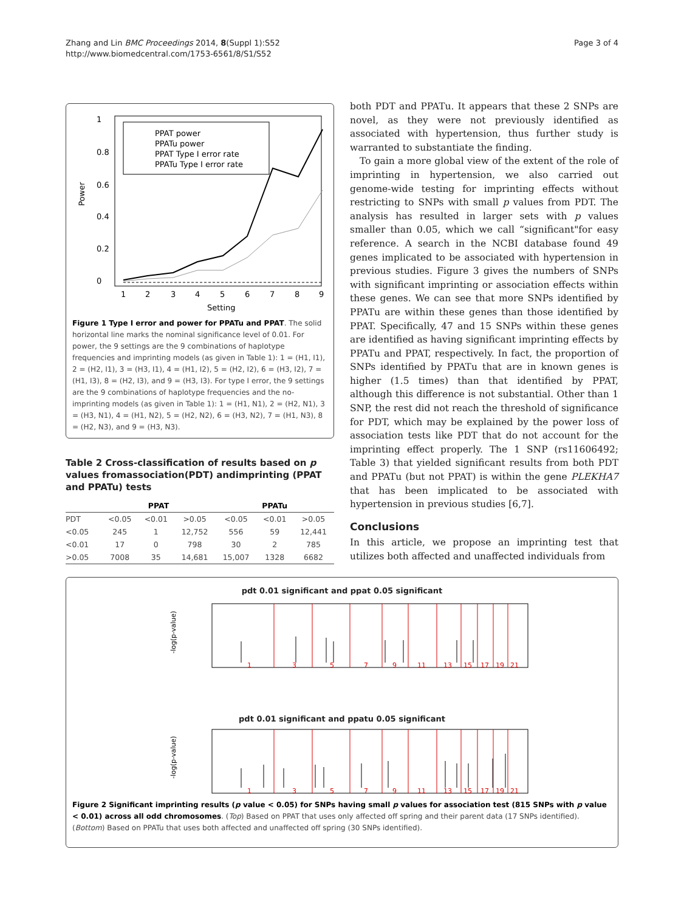Page 3 of 4 Zhang and Lin BMC Proceedings 2014, 8(Suppl 1):S52
http://www.biomedcentral.com/1753-6561/8/S1/S52
Power
0
0.2
0.4
0.6
0.8
1
1
2
3
4
5
6
7
8
9
Setting
PPAT power
PPATu power
PPAT Type I error rate
PPATu Type I error rate
Figure 1 Type I error and power for PPATu and PPAT. The solid horizontal line marks the nominal significance level of 0.01. For power, the 9 settings are the 9 combinations of haplotype frequencies and imprinting models (as given in Table 1): 1 = (H1, I1), 2 = (H2, I1), 3 = (H3, I1), 4 = (H1, I2), 5 = (H2, I2), 6 = (H3, I2), 7 = (H1, I3), 8 = (H2, I3), and 9 = (H3, I3). For type I error, the 9 settings are the 9 combinations of haplotype frequencies and the no-imprinting models (as given in Table 1): 1 = (H1, N1), 2 = (H2, N1), 3 = (H3, N1), 4 = (H1, N2), 5 = (H2, N2), 6 = (H3, N2), 7 = (H1, N3), 8 = (H2, N3), and 9 = (H3, N3).
Table 2 Cross-classification of results based on p values fromassociation(PDT) andimprinting (PPAT and PPATu) tests
| | PPAT | | | PPATu | | |
| --- | --- | --- | --- | --- | --- | --- |
| PDT | <0.05 | <0.01 | >0.05 | <0.05 | <0.01 | >0.05 |
| <0.05 | 245 | 1 | 12,752 | 556 | 59 | 12,441 |
| <0.01 | 17 | 0 | 798 | 30 | 2 | 785 |
| >0.05 | 7008 | 35 | 14,681 | 15,007 | 1328 | 6682 |
both PDT and PPATu. It appears that these 2 SNPs are novel, as they were not previously identified as associated with hypertension, thus further study is warranted to substantiate the finding.
To gain a more global view of the extent of the role of imprinting in hypertension, we also carried out genome-wide testing for imprinting effects without restricting to SNPs with small p values from PDT. The analysis has resulted in larger sets with p values smaller than 0.05, which we call “significant"for easy reference. A search in the NCBI database found 49 genes implicated to be associated with hypertension in previous studies. Figure 3 gives the numbers of SNPs with significant imprinting or association effects within these genes. We can see that more SNPs identified by PPATu are within these genes than those identified by PPAT. Specifically, 47 and 15 SNPs within these genes are identified as having significant imprinting effects by PPATu and PPAT, respectively. In fact, the proportion of SNPs identified by PPATu that are in known genes is higher (1.5 times) than that identified by PPAT, although this difference is not substantial. Other than 1 SNP, the rest did not reach the threshold of significance for PDT, which may be explained by the power loss of association tests like PDT that do not account for the imprinting effect properly. The 1 SNP (rs11606492; Table 3) that yielded significant results from both PDT and PPATu (but not PPAT) is within the gene PLEKHA7 that has been implicated to be associated with hypertension in previous studies [6,7].
Conclusions
In this article, we propose an imprinting test that utilizes both affected and unaffected individuals from
pdt 0.01 significant and ppat 0.05 significant
-log(p-value)
1
3
5
7
9
11
13
15
17
19
21
pdt 0.01 significant and ppatu 0.05 significant
-log(p-value)
1
3
5
7
9
11
13
15
17
19
21
Figure 2 Significant imprinting results (p value < 0.05) for SNPs having small p values for association test (815 SNPs with p value < 0.01) across all odd chromosomes. (Top) Based on PPAT that uses only affected off spring and their parent data (17 SNPs identified). (Bottom) Based on PPATu that uses both affected and unaffected off spring (30 SNPs identified).